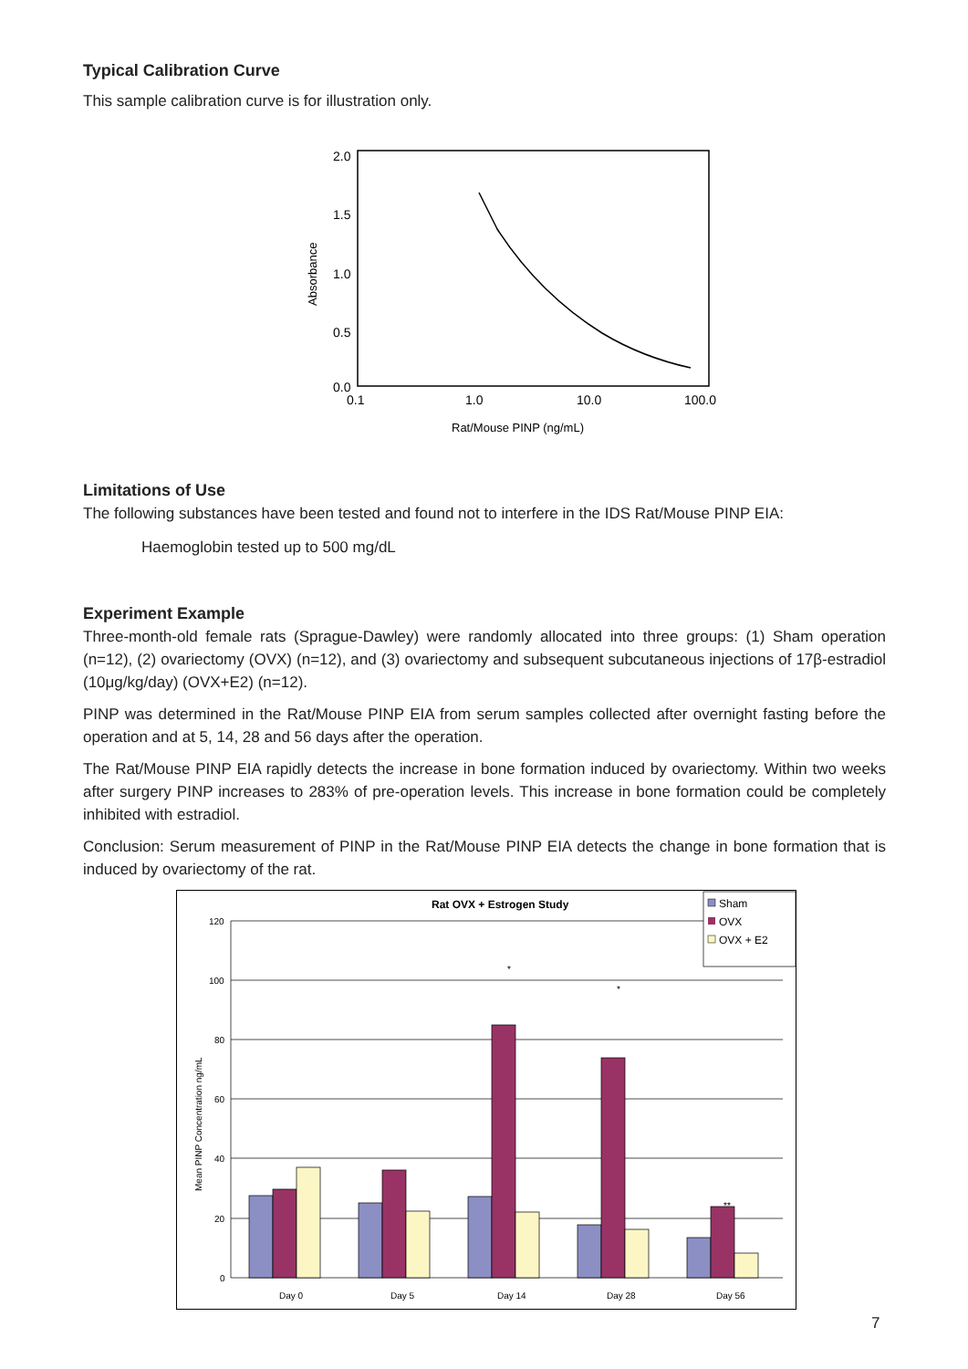Typical Calibration Curve
This sample calibration curve is for illustration only.
2.0
1.5
1.0
0.5
0.0
0.1
1.0
10.0
100.0
Absorbance
Rat/Mouse PINP (ng/mL)
Limitations of Use
The following substances have been tested and found not to interfere in the IDS Rat/Mouse PINP EIA:
Haemoglobin tested up to 500 mg/dL
Experiment Example
Three-month-old female rats (Sprague-Dawley) were randomly allocated into three groups: (1) Sham operation (n=12), (2) ovariectomy (OVX) (n=12), and (3) ovariectomy and subsequent subcutaneous injections of 17β-estradiol (10μg/kg/day) (OVX+E2) (n=12).
PINP was determined in the Rat/Mouse PINP EIA from serum samples collected after overnight fasting before the operation and at 5, 14, 28 and 56 days after the operation.
The Rat/Mouse PINP EIA rapidly detects the increase in bone formation induced by ovariectomy. Within two weeks after surgery PINP increases to 283% of pre-operation levels. This increase in bone formation could be completely inhibited with estradiol.
Conclusion: Serum measurement of PINP in the Rat/Mouse PINP EIA detects the change in bone formation that is induced by ovariectomy of the rat.
Rat OVX + Estrogen Study
120
100
80
60
40
20
0
Mean PINP Concentration ng/mL
Day 0
Day 5
Day 14
Day 28
Day 56
*
*
**
Sham
OVX
OVX + E2
7